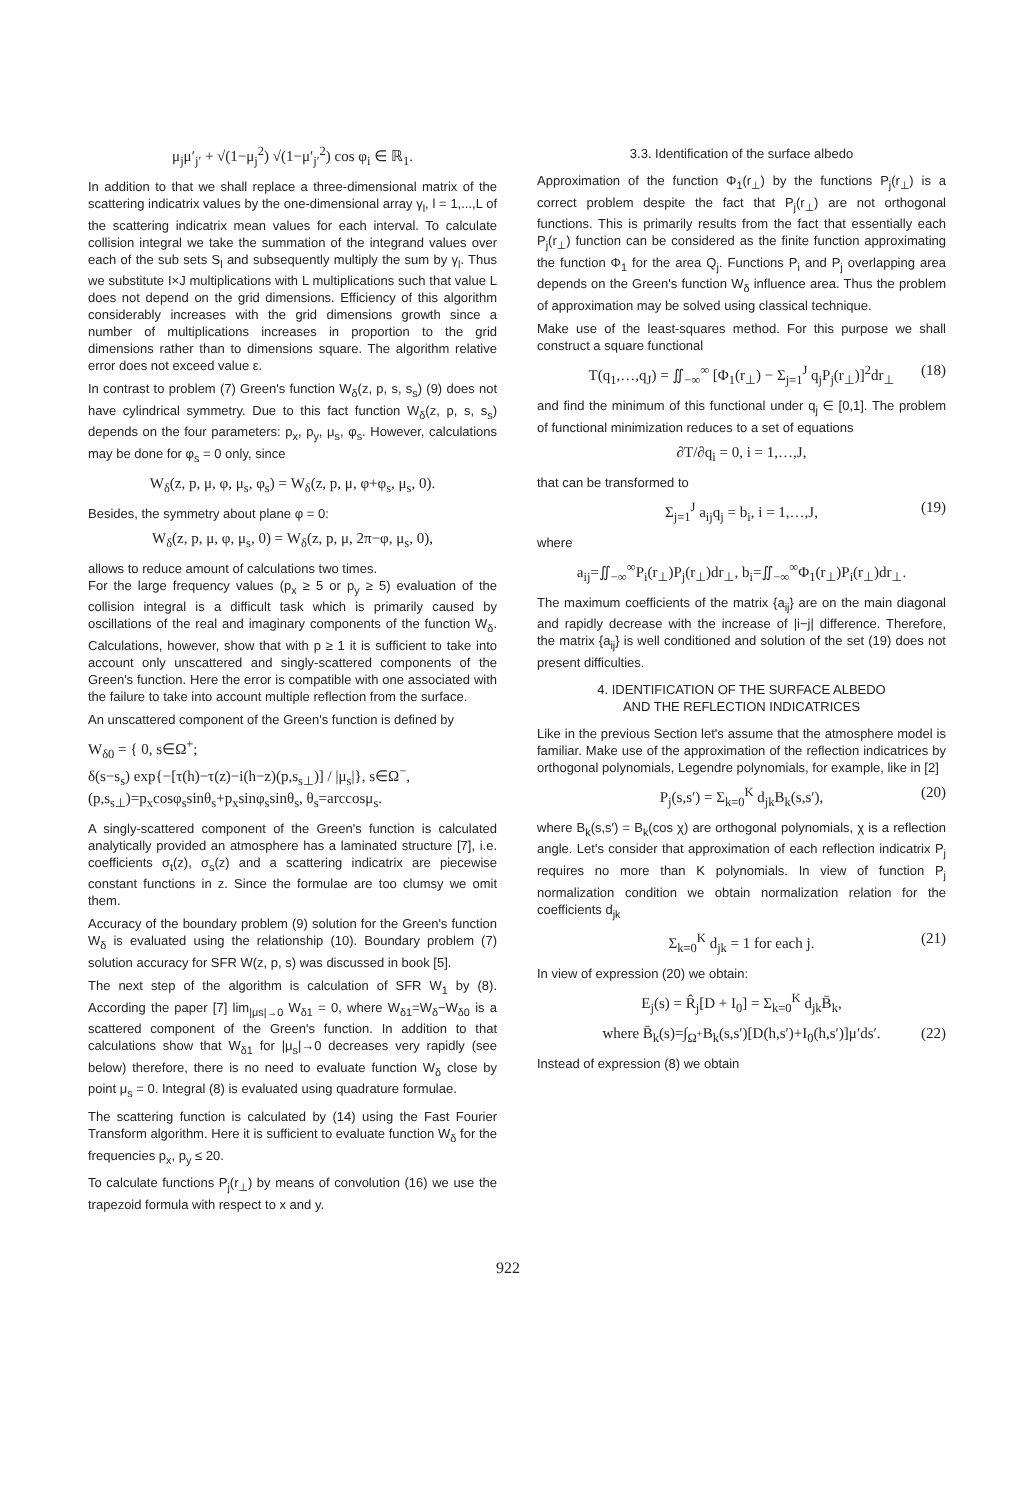μ<sub>j</sub>μ′<sub>j′</sub> + √(1−μ<sub>j</sub><sup>2</sup>) √(1−μ′<sub>j′</sub><sup>2</sup>) cos φ<sub>i</sub> ∈ ℝ<sub>1</sub>.
In addition to that we shall replace a three-dimensional matrix of the scattering indicatrix values by the one-dimensional array γ<sub>l</sub>, l = 1,...,L of the scattering indicatrix mean values for each interval. To calculate collision integral we take the summation of the integrand values over each of the sub sets S<sub>l</sub> and subsequently multiply the sum by γ<sub>l</sub>. Thus we substitute I×J multiplications with L multiplications such that value L does not depend on the grid dimensions. Efficiency of this algorithm considerably increases with the grid dimensions growth since a number of multiplications increases in proportion to the grid dimensions rather than to dimensions square. The algorithm relative error does not exceed value ε.
In contrast to problem (7) Green's function W<sub>δ</sub>(z, p, s, s<sub>s</sub>) (9) does not have cylindrical symmetry. Due to this fact function W<sub>δ</sub>(z, p, s, s<sub>s</sub>) depends on the four parameters: p<sub>x</sub>, p<sub>y</sub>, μ<sub>s</sub>, φ<sub>s</sub>. However, calculations may be done for φ<sub>s</sub> = 0 only, since
W<sub>δ</sub>(z, p, μ, φ, μ<sub>s</sub>, φ<sub>s</sub>) = W<sub>δ</sub>(z, p, μ, φ+φ<sub>s</sub>, μ<sub>s</sub>, 0).
Besides, the symmetry about plane φ = 0:
W<sub>δ</sub>(z, p, μ, φ, μ<sub>s</sub>, 0) = W<sub>δ</sub>(z, p, μ, 2π−φ, μ<sub>s</sub>, 0),
allows to reduce amount of calculations two times.
For the large frequency values (p<sub>x</sub> ≥ 5 or p<sub>y</sub> ≥ 5) evaluation of the collision integral is a difficult task which is primarily caused by oscillations of the real and imaginary components of the function W<sub>δ</sub>. Calculations, however, show that with p ≥ 1 it is sufficient to take into account only unscattered and singly-scattered components of the Green's function. Here the error is compatible with one associated with the failure to take into account multiple reflection from the surface.
An unscattered component of the Green's function is defined by
W<sub>δ0</sub> = { 0, s∈Ω<sup>+</sup>;
δ(s−s<sub>s</sub>) exp{−[τ(h)−τ(z)−i(h−z)(p,s<sub>s⊥</sub>)] / |μ<sub>s</sub>|}, s∈Ω<sup>−</sup>,
(p,s<sub>s⊥</sub>)=p<sub>x</sub>cosφ<sub>s</sub>sinθ<sub>s</sub>+p<sub>x</sub>sinφ<sub>s</sub>sinθ<sub>s</sub>, θ<sub>s</sub>=arccosμ<sub>s</sub>.
A singly-scattered component of the Green's function is calculated analytically provided an atmosphere has a laminated structure [7], i.e. coefficients σ<sub>t</sub>(z), σ<sub>s</sub>(z) and a scattering indicatrix are piecewise constant functions in z. Since the formulae are too clumsy we omit them.
Accuracy of the boundary problem (9) solution for the Green's function W<sub>δ</sub> is evaluated using the relationship (10). Boundary problem (7) solution accuracy for SFR W(z, p, s) was discussed in book [5].
The next step of the algorithm is calculation of SFR W<sub>1</sub> by (8). According the paper [7] lim<sub>|μs|→0</sub> W<sub>δ1</sub> = 0, where W<sub>δ1</sub>=W<sub>δ</sub>−W<sub>δ0</sub> is a scattered component of the Green's function. In addition to that calculations show that W<sub>δ1</sub> for |μ<sub>s</sub>|→0 decreases very rapidly (see below) therefore, there is no need to evaluate function W<sub>δ</sub> close by point μ<sub>s</sub> = 0. Integral (8) is evaluated using quadrature formulae.
The scattering function is calculated by (14) using the Fast Fourier Transform algorithm. Here it is sufficient to evaluate function W<sub>δ</sub> for the frequencies p<sub>x</sub>, p<sub>y</sub> ≤ 20.
To calculate functions P<sub>j</sub>(r<sub>⊥</sub>) by means of convolution (16) we use the trapezoid formula with respect to x and y.
3.3. Identification of the surface albedo
Approximation of the function Φ<sub>1</sub>(r<sub>⊥</sub>) by the functions P<sub>j</sub>(r<sub>⊥</sub>) is a correct problem despite the fact that P<sub>j</sub>(r<sub>⊥</sub>) are not orthogonal functions. This is primarily results from the fact that essentially each P<sub>j</sub>(r<sub>⊥</sub>) function can be considered as the finite function approximating the function Φ<sub>1</sub> for the area Q<sub>j</sub>. Functions P<sub>i</sub> and P<sub>j</sub> overlapping area depends on the Green's function W<sub>δ</sub> influence area. Thus the problem of approximation may be solved using classical technique.
Make use of the least-squares method. For this purpose we shall construct a square functional
T(q<sub>1</sub>,…,q<sub>J</sub>) = ∬<sub>−∞</sub><sup>∞</sup> [Φ<sub>1</sub>(r<sub>⊥</sub>) − Σ<sub>j=1</sub><sup>J</sup> q<sub>j</sub>P<sub>j</sub>(r<sub>⊥</sub>)]<sup>2</sup>dr<sub>⊥</sub> (18)
and find the minimum of this functional under q<sub>j</sub> ∈ [0,1]. The problem of functional minimization reduces to a set of equations
∂T/∂q<sub>i</sub> = 0, i = 1,…,J,
that can be transformed to
Σ<sub>j=1</sub><sup>J</sup> a<sub>ij</sub>q<sub>j</sub> = b<sub>i</sub>, i = 1,…,J, (19)
where
a<sub>ij</sub>=∬<sub>−∞</sub><sup>∞</sup>P<sub>i</sub>(r<sub>⊥</sub>)P<sub>j</sub>(r<sub>⊥</sub>)dr<sub>⊥</sub>, b<sub>i</sub>=∬<sub>−∞</sub><sup>∞</sup>Φ<sub>1</sub>(r<sub>⊥</sub>)P<sub>i</sub>(r<sub>⊥</sub>)dr<sub>⊥</sub>.
The maximum coefficients of the matrix {a<sub>ij</sub>} are on the main diagonal and rapidly decrease with the increase of |i−j| difference. Therefore, the matrix {a<sub>ij</sub>} is well conditioned and solution of the set (19) does not present difficulties.
4. IDENTIFICATION OF THE SURFACE ALBEDO
AND THE REFLECTION INDICATRICES
Like in the previous Section let's assume that the atmosphere model is familiar. Make use of the approximation of the reflection indicatrices by orthogonal polynomials, Legendre polynomials, for example, like in [2]
P<sub>j</sub>(s,s′) = Σ<sub>k=0</sub><sup>K</sup> d<sub>jk</sub>B<sub>k</sub>(s,s′), (20)
where B<sub>k</sub>(s,s′) = B<sub>k</sub>(cos χ) are orthogonal polynomials, χ is a reflection angle. Let's consider that approximation of each reflection indicatrix P<sub>j</sub> requires no more than K polynomials. In view of function P<sub>j</sub> normalization condition we obtain normalization relation for the coefficients d<sub>jk</sub>
Σ<sub>k=0</sub><sup>K</sup> d<sub>jk</sub> = 1 for each j. (21)
In view of expression (20) we obtain:
E<sub>j</sub>(s) = R̂<sub>j</sub>[D + I<sub>0</sub>] = Σ<sub>k=0</sub><sup>K</sup> d<sub>jk</sub>B̄<sub>k</sub>,
where B̄<sub>k</sub>(s)=∫<sub>Ω<sup>+</sup></sub>B<sub>k</sub>(s,s′)[D(h,s′)+I<sub>0</sub>(h,s′)]μ′ds′. (22)
Instead of expression (8) we obtain
922